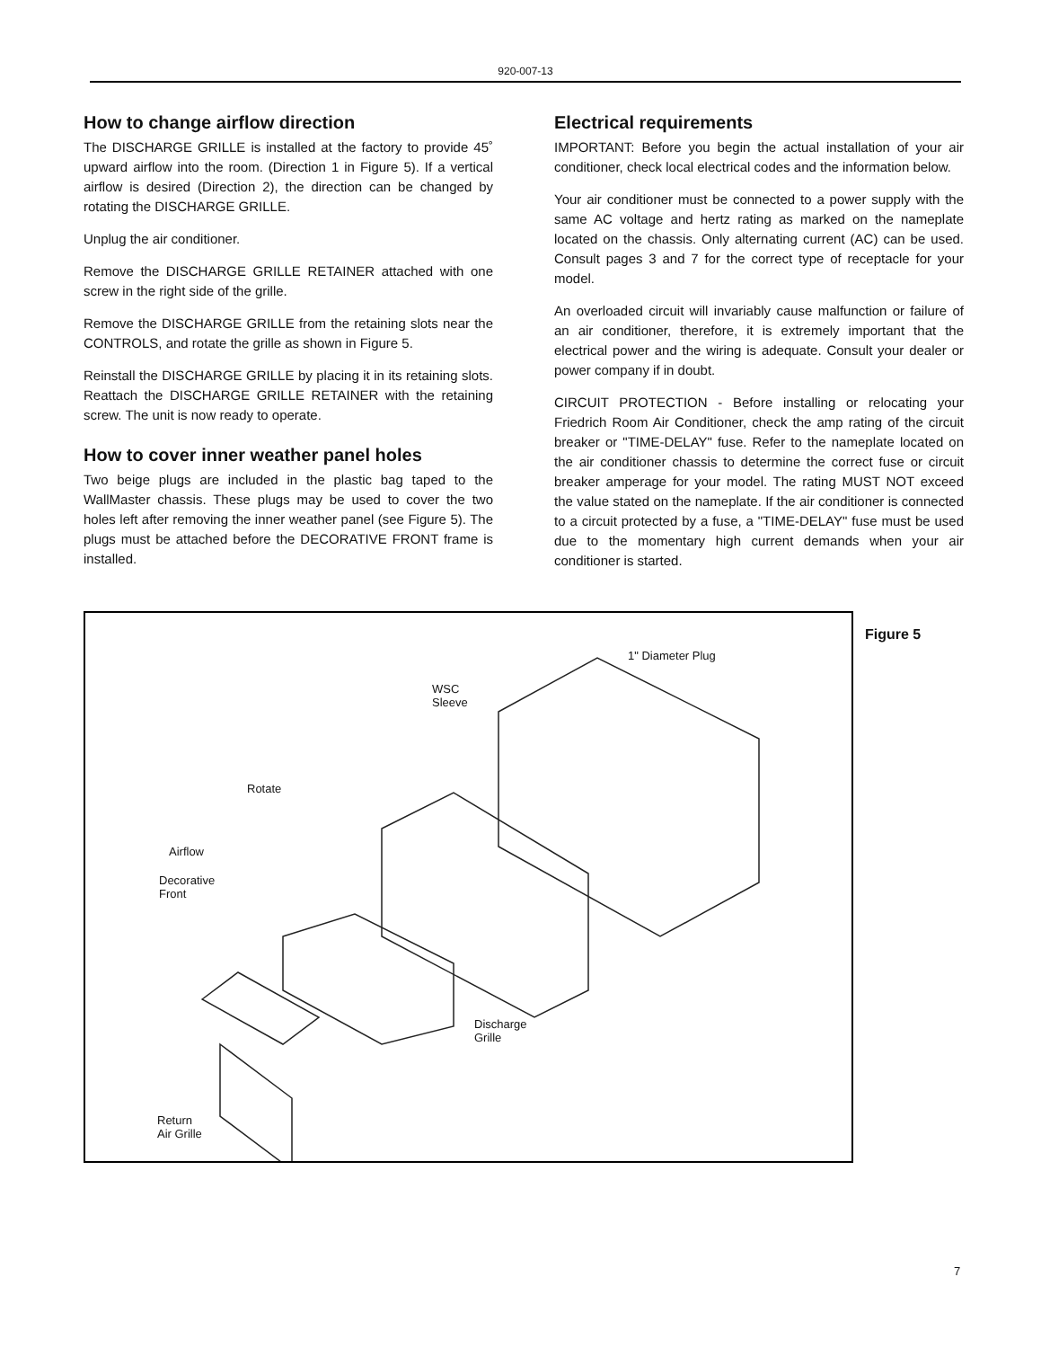920-007-13
How to change airflow direction
The DISCHARGE GRILLE is installed at the factory to provide 45˚ upward airflow into the room. (Direction 1 in Figure 5). If a vertical airflow is desired (Direction 2), the direction can be changed by rotating the DISCHARGE GRILLE.
Unplug the air conditioner.
Remove the DISCHARGE GRILLE RETAINER attached with one screw in the right side of the grille.
Remove the DISCHARGE GRILLE from the retaining slots near the CONTROLS, and rotate the grille as shown in Figure 5.
Reinstall the DISCHARGE GRILLE by placing it in its retaining slots. Reattach the DISCHARGE GRILLE RETAINER with the retaining screw. The unit is now ready to operate.
How to cover inner weather panel holes
Two beige plugs are included in the plastic bag taped to the WallMaster chassis. These plugs may be used to cover the two holes left after removing the inner weather panel (see Figure 5). The plugs must be attached before the DECORATIVE FRONT frame is installed.
Electrical requirements
IMPORTANT: Before you begin the actual installation of your air conditioner, check local electrical codes and the information below.
Your air conditioner must be connected to a power supply with the same AC voltage and hertz rating as marked on the nameplate located on the chassis. Only alternating current (AC) can be used. Consult pages 3 and 7 for the correct type of receptacle for your model.
An overloaded circuit will invariably cause malfunction or failure of an air conditioner, therefore, it is extremely important that the electrical power and the wiring is adequate. Consult your dealer or power company if in doubt.
CIRCUIT PROTECTION - Before installing or relocating your Friedrich Room Air Conditioner, check the amp rating of the circuit breaker or "TIME-DELAY" fuse. Refer to the nameplate located on the air conditioner chassis to determine the correct fuse or circuit breaker amperage for your model. The rating MUST NOT exceed the value stated on the nameplate. If the air conditioner is connected to a circuit protected by a fuse, a "TIME-DELAY" fuse must be used due to the momentary high current demands when your air conditioner is started.
1" Diameter Plug
WSC
Sleeve
Rotate
Airflow
Decorative
Front
Discharge
Grille
Return
Air Grille
Figure 5
7